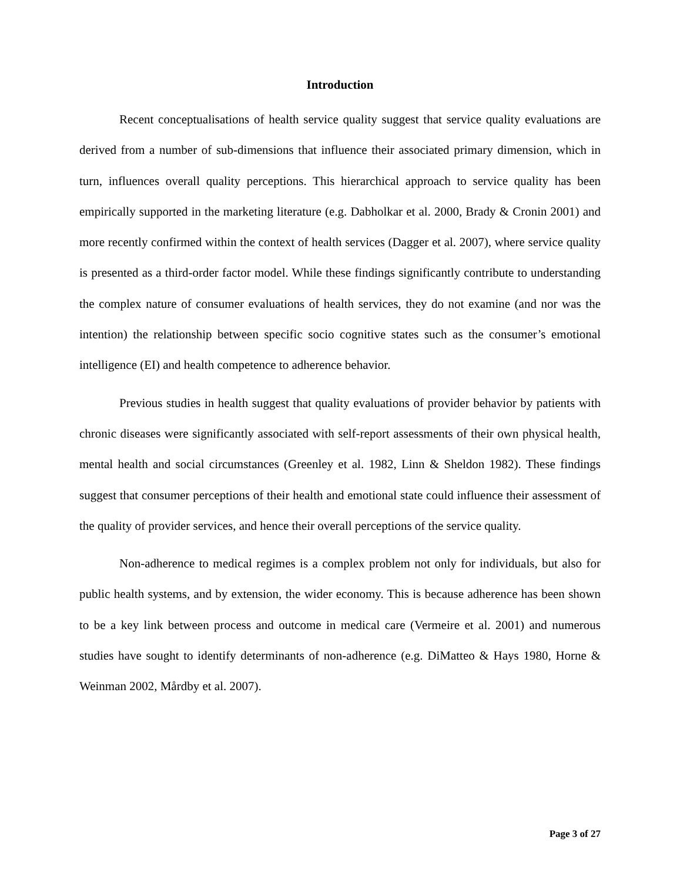Introduction
Recent conceptualisations of health service quality suggest that service quality evaluations are derived from a number of sub-dimensions that influence their associated primary dimension, which in turn, influences overall quality perceptions. This hierarchical approach to service quality has been empirically supported in the marketing literature (e.g. Dabholkar et al. 2000, Brady & Cronin 2001) and more recently confirmed within the context of health services (Dagger et al. 2007), where service quality is presented as a third-order factor model. While these findings significantly contribute to understanding the complex nature of consumer evaluations of health services, they do not examine (and nor was the intention) the relationship between specific socio cognitive states such as the consumer’s emotional intelligence (EI) and health competence to adherence behavior.
Previous studies in health suggest that quality evaluations of provider behavior by patients with chronic diseases were significantly associated with self-report assessments of their own physical health, mental health and social circumstances (Greenley et al. 1982, Linn & Sheldon 1982). These findings suggest that consumer perceptions of their health and emotional state could influence their assessment of the quality of provider services, and hence their overall perceptions of the service quality.
Non-adherence to medical regimes is a complex problem not only for individuals, but also for public health systems, and by extension, the wider economy. This is because adherence has been shown to be a key link between process and outcome in medical care (Vermeire et al. 2001) and numerous studies have sought to identify determinants of non-adherence (e.g. DiMatteo & Hays 1980, Horne & Weinman 2002, Mårdby et al. 2007).
Page 3 of 27